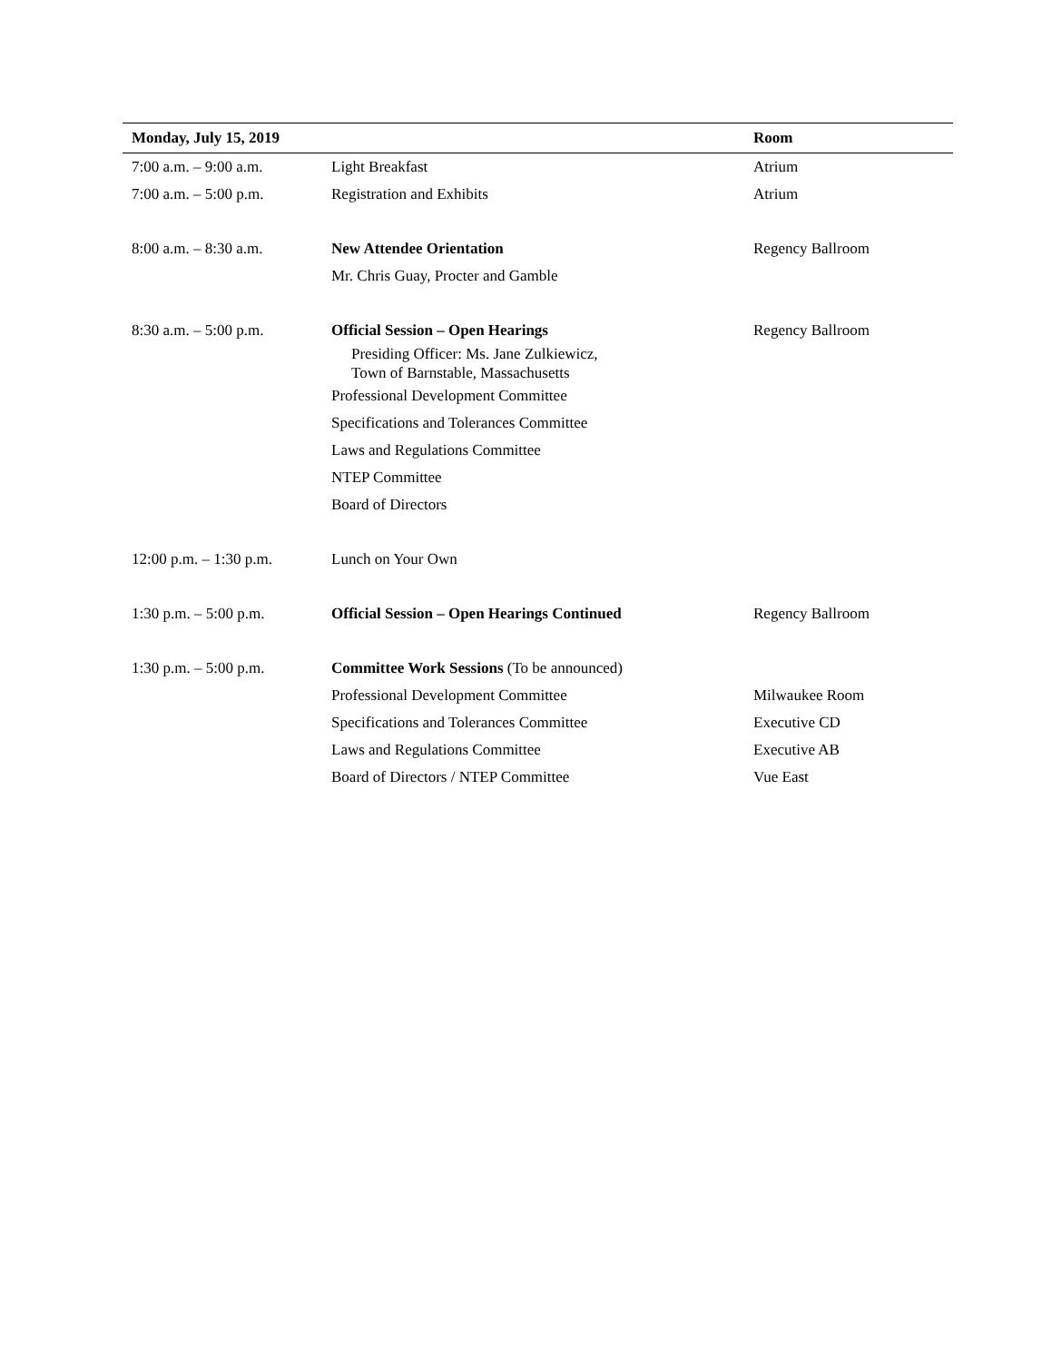| Monday, July 15, 2019 | | Room |
| --- | --- | --- |
| 7:00 a.m. – 9:00 a.m. | Light Breakfast | Atrium |
| 7:00 a.m. – 5:00 p.m. | Registration and Exhibits | Atrium |
| 8:00 a.m. – 8:30 a.m. | New Attendee Orientation | Regency Ballroom |
| | Mr. Chris Guay, Procter and Gamble | |
| 8:30 a.m. – 5:00 p.m. | Official Session – Open Hearings | Regency Ballroom |
| | Presiding Officer: Ms. Jane Zulkiewicz, Town of Barnstable, Massachusetts | |
| | Professional Development Committee | |
| | Specifications and Tolerances Committee | |
| | Laws and Regulations Committee | |
| | NTEP Committee | |
| | Board of Directors | |
| 12:00 p.m. – 1:30 p.m. | Lunch on Your Own | |
| 1:30 p.m. – 5:00 p.m. | Official Session – Open Hearings Continued | Regency Ballroom |
| 1:30 p.m. – 5:00 p.m. | Committee Work Sessions (To be announced) | |
| | Professional Development Committee | Milwaukee Room |
| | Specifications and Tolerances Committee | Executive CD |
| | Laws and Regulations Committee | Executive AB |
| | Board of Directors / NTEP Committee | Vue East |